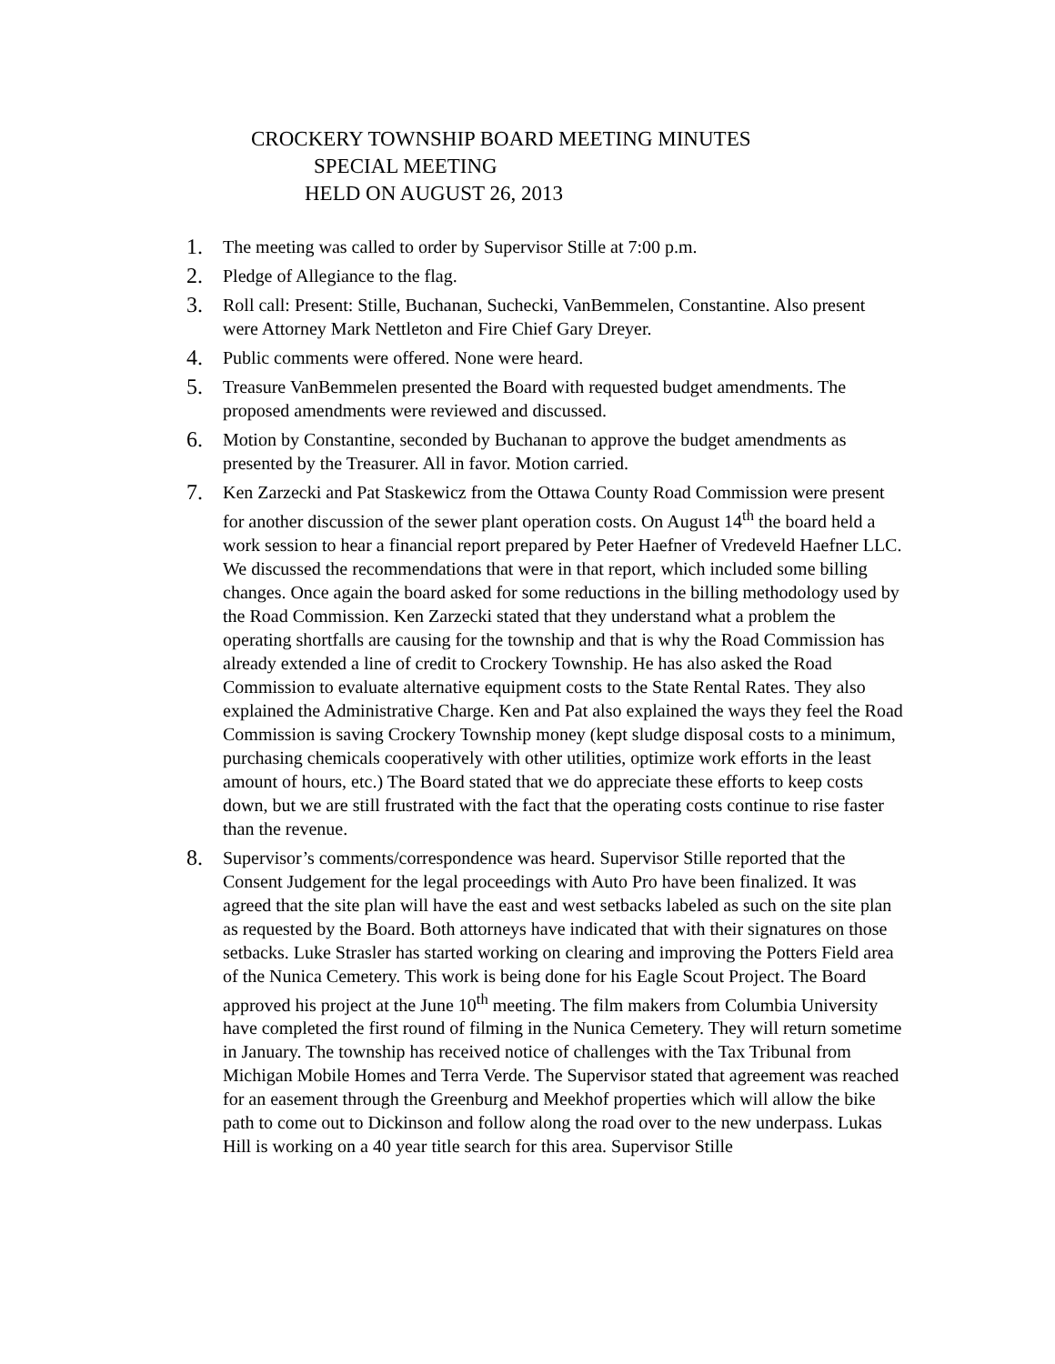CROCKERY TOWNSHIP BOARD MEETING MINUTES
SPECIAL MEETING
HELD ON AUGUST 26, 2013
1. The meeting was called to order by Supervisor Stille at 7:00 p.m.
2. Pledge of Allegiance to the flag.
3. Roll call: Present: Stille, Buchanan, Suchecki, VanBemmelen, Constantine. Also present were Attorney Mark Nettleton and Fire Chief Gary Dreyer.
4. Public comments were offered. None were heard.
5. Treasure VanBemmelen presented the Board with requested budget amendments. The proposed amendments were reviewed and discussed.
6. Motion by Constantine, seconded by Buchanan to approve the budget amendments as presented by the Treasurer. All in favor. Motion carried.
7. Ken Zarzecki and Pat Staskewicz from the Ottawa County Road Commission were present for another discussion of the sewer plant operation costs. On August 14<sup>th</sup> the board held a work session to hear a financial report prepared by Peter Haefner of Vredeveld Haefner LLC. We discussed the recommendations that were in that report, which included some billing changes. Once again the board asked for some reductions in the billing methodology used by the Road Commission. Ken Zarzecki stated that they understand what a problem the operating shortfalls are causing for the township and that is why the Road Commission has already extended a line of credit to Crockery Township. He has also asked the Road Commission to evaluate alternative equipment costs to the State Rental Rates. They also explained the Administrative Charge. Ken and Pat also explained the ways they feel the Road Commission is saving Crockery Township money (kept sludge disposal costs to a minimum, purchasing chemicals cooperatively with other utilities, optimize work efforts in the least amount of hours, etc.) The Board stated that we do appreciate these efforts to keep costs down, but we are still frustrated with the fact that the operating costs continue to rise faster than the revenue.
8. Supervisor’s comments/correspondence was heard. Supervisor Stille reported that the Consent Judgement for the legal proceedings with Auto Pro have been finalized. It was agreed that the site plan will have the east and west setbacks labeled as such on the site plan as requested by the Board. Both attorneys have indicated that with their signatures on those setbacks. Luke Strasler has started working on clearing and improving the Potters Field area of the Nunica Cemetery. This work is being done for his Eagle Scout Project. The Board approved his project at the June 10<sup>th</sup> meeting. The film makers from Columbia University have completed the first round of filming in the Nunica Cemetery. They will return sometime in January. The township has received notice of challenges with the Tax Tribunal from Michigan Mobile Homes and Terra Verde. The Supervisor stated that agreement was reached for an easement through the Greenburg and Meekhof properties which will allow the bike path to come out to Dickinson and follow along the road over to the new underpass. Lukas Hill is working on a 40 year title search for this area. Supervisor Stille